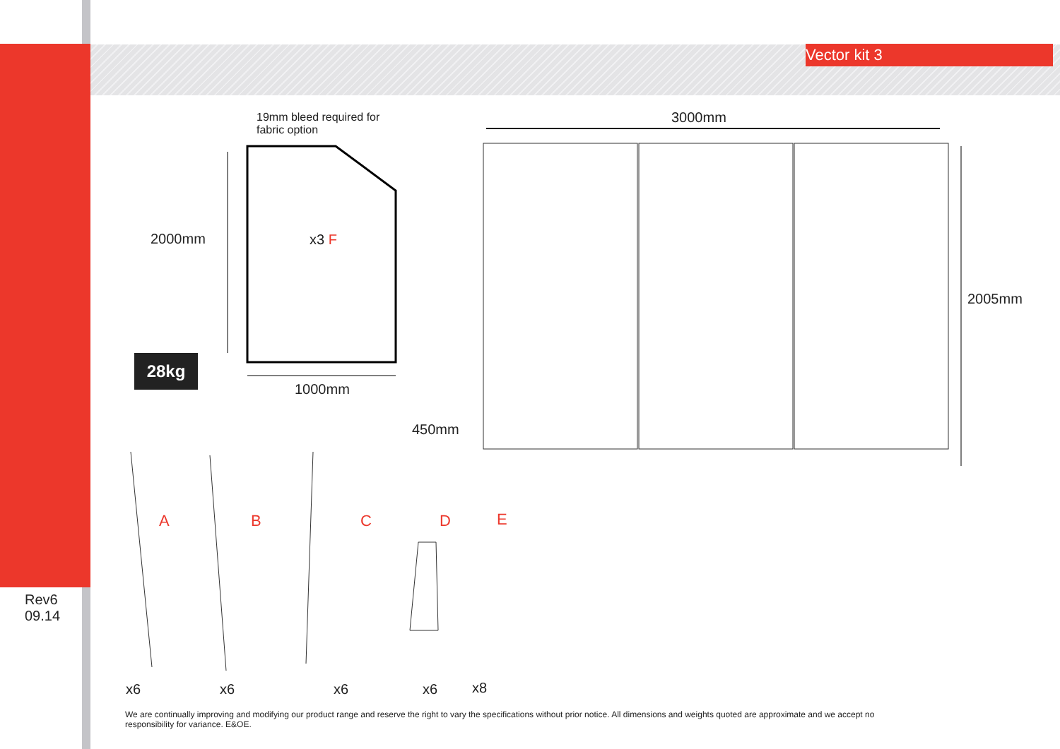Vector kit 3
19mm bleed required for
fabric option
3000mm
2000mm x3 F
2005mm
28kg
1000mm
450mm
A B C D E
Rev6
09.14
x6 x6 x6 x6 x8
We are continually improving and modifying our product range and reserve the right to vary the specifications without prior notice. All dimensions and weights quoted are approximate and we accept no responsibility for variance. E&OE.